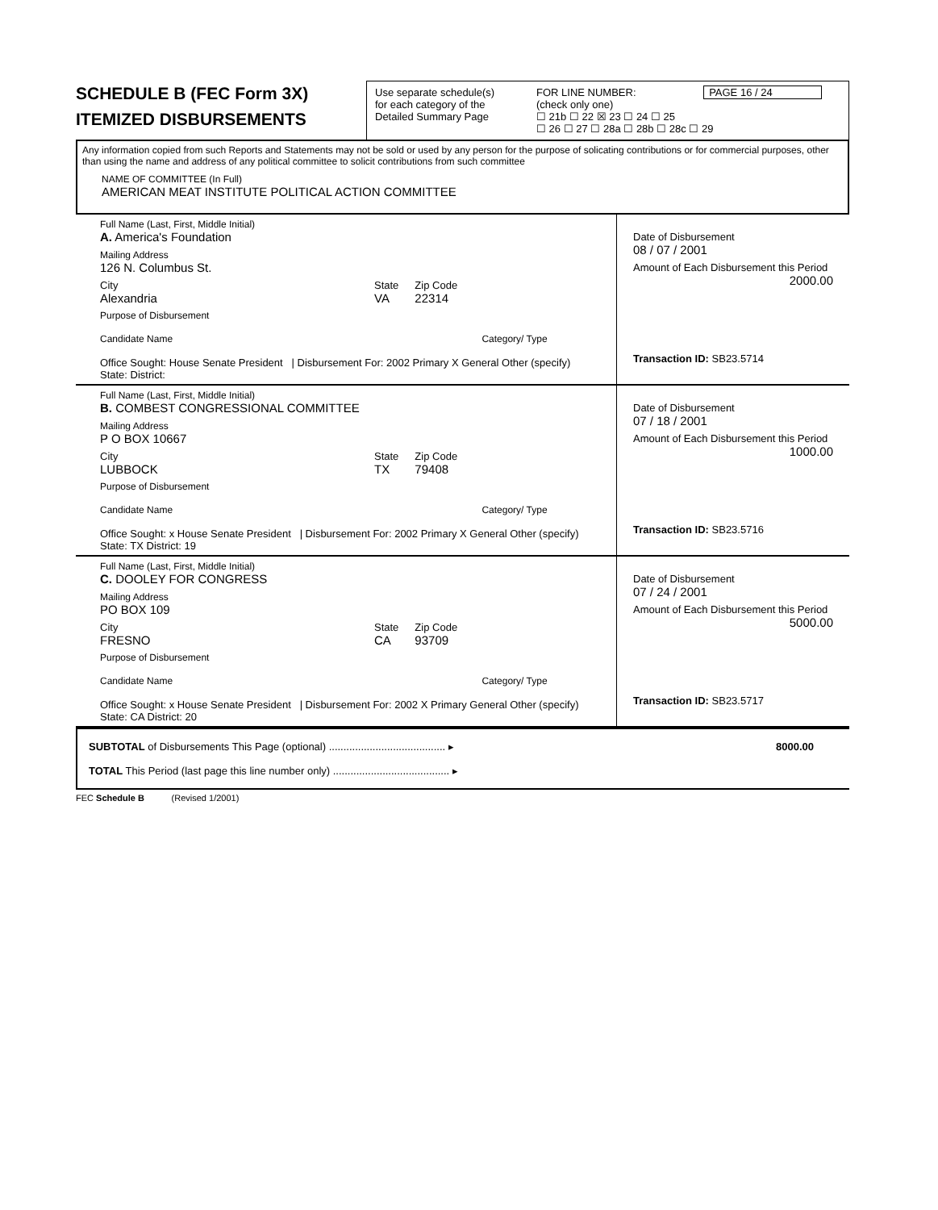SCHEDULE B (FEC Form 3X)
ITEMIZED DISBURSEMENTS
Use separate schedule(s)
for each category of the
Detailed Summary Page
FOR LINE NUMBER: PAGE 16 / 24
(check only one)
☐ 21b ☐ 22 ☒ 23 ☐ 24 ☐ 25
☐ 26 ☐ 27 ☐ 28a ☐ 28b ☐ 28c ☐ 29
Any information copied from such Reports and Statements may not be sold or used by any person for the purpose of solicating contributions or for commercial purposes, other than using the name and address of any political committee to solicit contributions from such committee
NAME OF COMMITTEE (In Full)
AMERICAN MEAT INSTITUTE POLITICAL ACTION COMMITTEE
Full Name (Last, First, Middle Initial)
A. America's Foundation
Mailing Address
126 N. Columbus St.
City
Alexandria
State
VA
Zip Code
22314
Purpose of Disbursement
Candidate Name Category/ Type
Office Sought: House Senate President | Disbursement For: 2002 Primary X General Other (specify)
State: District:
Date of Disbursement
08 / 07 / 2001
Amount of Each Disbursement this Period
2000.00
Transaction ID: SB23.5714
Full Name (Last, First, Middle Initial)
B. COMBEST CONGRESSIONAL COMMITTEE
Mailing Address
P O BOX 10667
City
LUBBOCK
State
TX
Zip Code
79408
Purpose of Disbursement
Candidate Name Category/ Type
Office Sought: x House Senate President | Disbursement For: 2002 Primary X General Other (specify)
State: TX District: 19
Date of Disbursement
07 / 18 / 2001
Amount of Each Disbursement this Period
1000.00
Transaction ID: SB23.5716
Full Name (Last, First, Middle Initial)
C. DOOLEY FOR CONGRESS
Mailing Address
PO BOX 109
City
FRESNO
State
CA
Zip Code
93709
Purpose of Disbursement
Candidate Name Category/ Type
Office Sought: x House Senate President | Disbursement For: 2002 X Primary General Other (specify)
State: CA District: 20
Date of Disbursement
07 / 24 / 2001
Amount of Each Disbursement this Period
5000.00
Transaction ID: SB23.5717
SUBTOTAL of Disbursements This Page (optional) ........................................ ▸ 8000.00
TOTAL This Period (last page this line number only) ........................................ ▸
FEC Schedule B (Revised 1/2001)